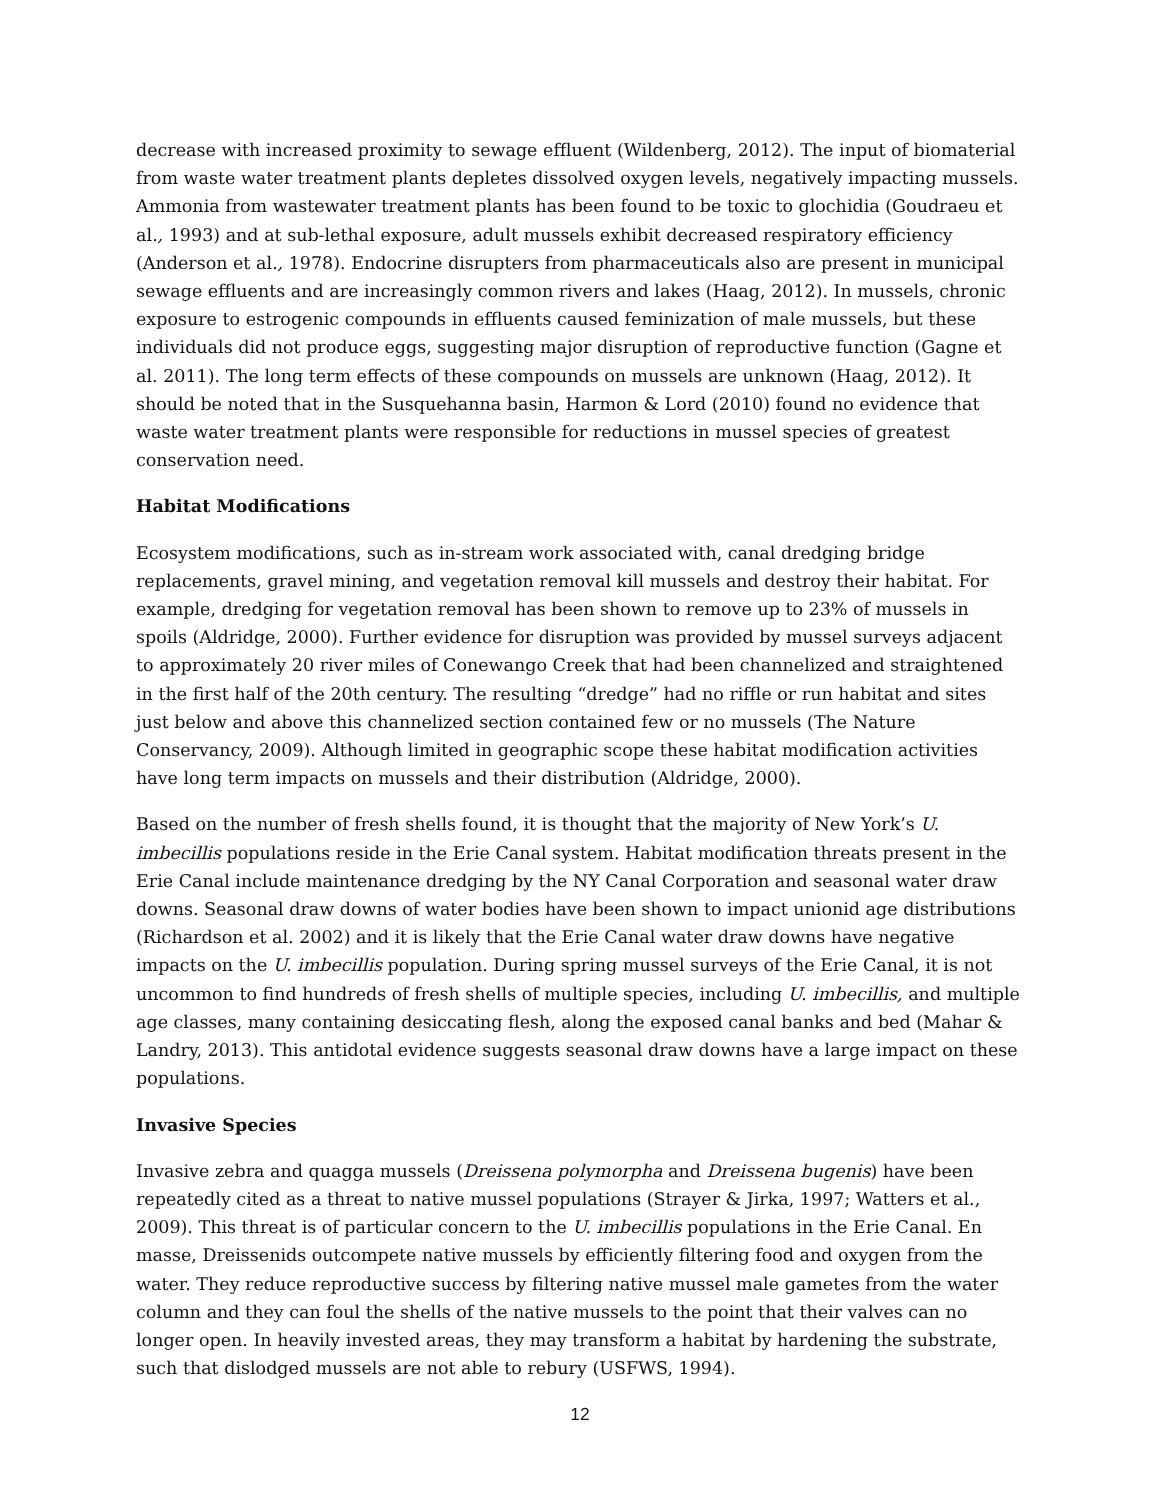decrease with increased proximity to sewage effluent (Wildenberg, 2012). The input of biomaterial from waste water treatment plants depletes dissolved oxygen levels, negatively impacting mussels. Ammonia from wastewater treatment plants has been found to be toxic to glochidia (Goudraeu et al., 1993) and at sub-lethal exposure, adult mussels exhibit decreased respiratory efficiency (Anderson et al., 1978). Endocrine disrupters from pharmaceuticals also are present in municipal sewage effluents and are increasingly common rivers and lakes (Haag, 2012). In mussels, chronic exposure to estrogenic compounds in effluents caused feminization of male mussels, but these individuals did not produce eggs, suggesting major disruption of reproductive function (Gagne et al. 2011). The long term effects of these compounds on mussels are unknown (Haag, 2012). It should be noted that in the Susquehanna basin, Harmon & Lord (2010) found no evidence that waste water treatment plants were responsible for reductions in mussel species of greatest conservation need.
Habitat Modifications
Ecosystem modifications, such as in-stream work associated with, canal dredging bridge replacements, gravel mining, and vegetation removal kill mussels and destroy their habitat. For example, dredging for vegetation removal has been shown to remove up to 23% of mussels in spoils (Aldridge, 2000). Further evidence for disruption was provided by mussel surveys adjacent to approximately 20 river miles of Conewango Creek that had been channelized and straightened in the first half of the 20th century. The resulting “dredge” had no riffle or run habitat and sites just below and above this channelized section contained few or no mussels (The Nature Conservancy, 2009). Although limited in geographic scope these habitat modification activities have long term impacts on mussels and their distribution (Aldridge, 2000).
Based on the number of fresh shells found, it is thought that the majority of New York’s U. imbecillis populations reside in the Erie Canal system. Habitat modification threats present in the Erie Canal include maintenance dredging by the NY Canal Corporation and seasonal water draw downs. Seasonal draw downs of water bodies have been shown to impact unionid age distributions (Richardson et al. 2002) and it is likely that the Erie Canal water draw downs have negative impacts on the U. imbecillis population. During spring mussel surveys of the Erie Canal, it is not uncommon to find hundreds of fresh shells of multiple species, including U. imbecillis, and multiple age classes, many containing desiccating flesh, along the exposed canal banks and bed (Mahar & Landry, 2013). This antidotal evidence suggests seasonal draw downs have a large impact on these populations.
Invasive Species
Invasive zebra and quagga mussels (Dreissena polymorpha and Dreissena bugenis) have been repeatedly cited as a threat to native mussel populations (Strayer & Jirka, 1997; Watters et al., 2009). This threat is of particular concern to the U. imbecillis populations in the Erie Canal. En masse, Dreissenids outcompete native mussels by efficiently filtering food and oxygen from the water. They reduce reproductive success by filtering native mussel male gametes from the water column and they can foul the shells of the native mussels to the point that their valves can no longer open. In heavily invested areas, they may transform a habitat by hardening the substrate, such that dislodged mussels are not able to rebury (USFWS, 1994).
12